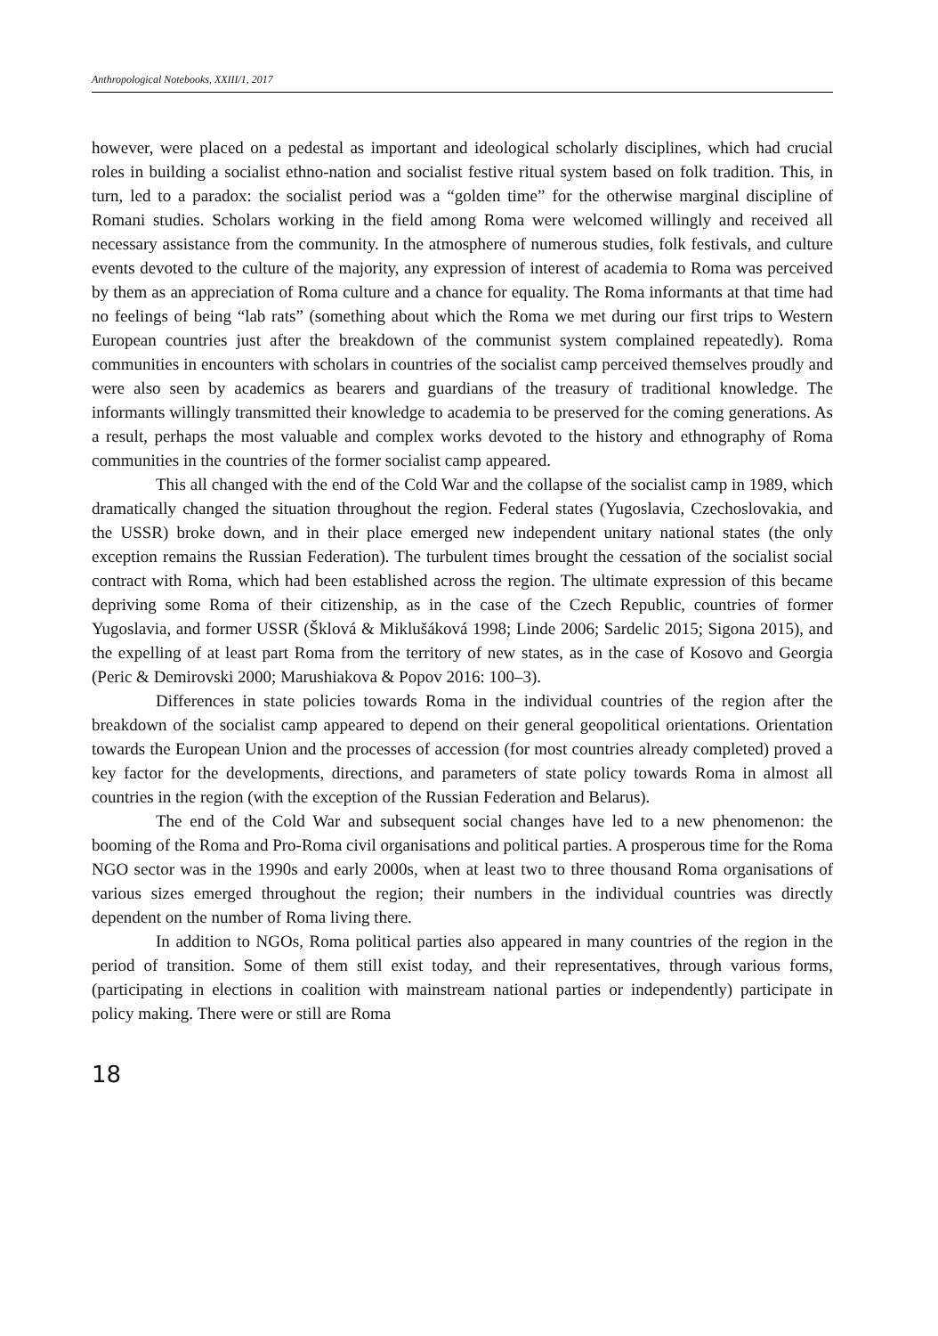Anthropological Notebooks, XXIII/1, 2017
however, were placed on a pedestal as important and ideological scholarly disciplines, which had crucial roles in building a socialist ethno-nation and socialist festive ritual system based on folk tradition. This, in turn, led to a paradox: the socialist period was a “golden time” for the otherwise marginal discipline of Romani studies. Scholars working in the field among Roma were welcomed willingly and received all necessary assistance from the community. In the atmosphere of numerous studies, folk festivals, and culture events devoted to the culture of the majority, any expression of interest of academia to Roma was perceived by them as an appreciation of Roma culture and a chance for equality. The Roma informants at that time had no feelings of being “lab rats” (something about which the Roma we met during our first trips to Western European countries just after the breakdown of the communist system complained repeatedly). Roma communities in encounters with scholars in countries of the socialist camp perceived themselves proudly and were also seen by academics as bearers and guardians of the treasury of traditional knowledge. The informants willingly transmitted their knowledge to academia to be preserved for the coming generations. As a result, perhaps the most valuable and complex works devoted to the history and ethnography of Roma communities in the countries of the former socialist camp appeared.
This all changed with the end of the Cold War and the collapse of the socialist camp in 1989, which dramatically changed the situation throughout the region. Federal states (Yugoslavia, Czechoslovakia, and the USSR) broke down, and in their place emerged new independent unitary national states (the only exception remains the Russian Federation). The turbulent times brought the cessation of the socialist social contract with Roma, which had been established across the region. The ultimate expression of this became depriving some Roma of their citizenship, as in the case of the Czech Republic, countries of former Yugoslavia, and former USSR (Šklová & Miklušáková 1998; Linde 2006; Sardelic 2015; Sigona 2015), and the expelling of at least part Roma from the territory of new states, as in the case of Kosovo and Georgia (Peric & Demirovski 2000; Marushiakova & Popov 2016: 100–3).
Differences in state policies towards Roma in the individual countries of the region after the breakdown of the socialist camp appeared to depend on their general geopolitical orientations. Orientation towards the European Union and the processes of accession (for most countries already completed) proved a key factor for the developments, directions, and parameters of state policy towards Roma in almost all countries in the region (with the exception of the Russian Federation and Belarus).
The end of the Cold War and subsequent social changes have led to a new phenomenon: the booming of the Roma and Pro-Roma civil organisations and political parties. A prosperous time for the Roma NGO sector was in the 1990s and early 2000s, when at least two to three thousand Roma organisations of various sizes emerged throughout the region; their numbers in the individual countries was directly dependent on the number of Roma living there.
In addition to NGOs, Roma political parties also appeared in many countries of the region in the period of transition. Some of them still exist today, and their representatives, through various forms, (participating in elections in coalition with mainstream national parties or independently) participate in policy making. There were or still are Roma
18